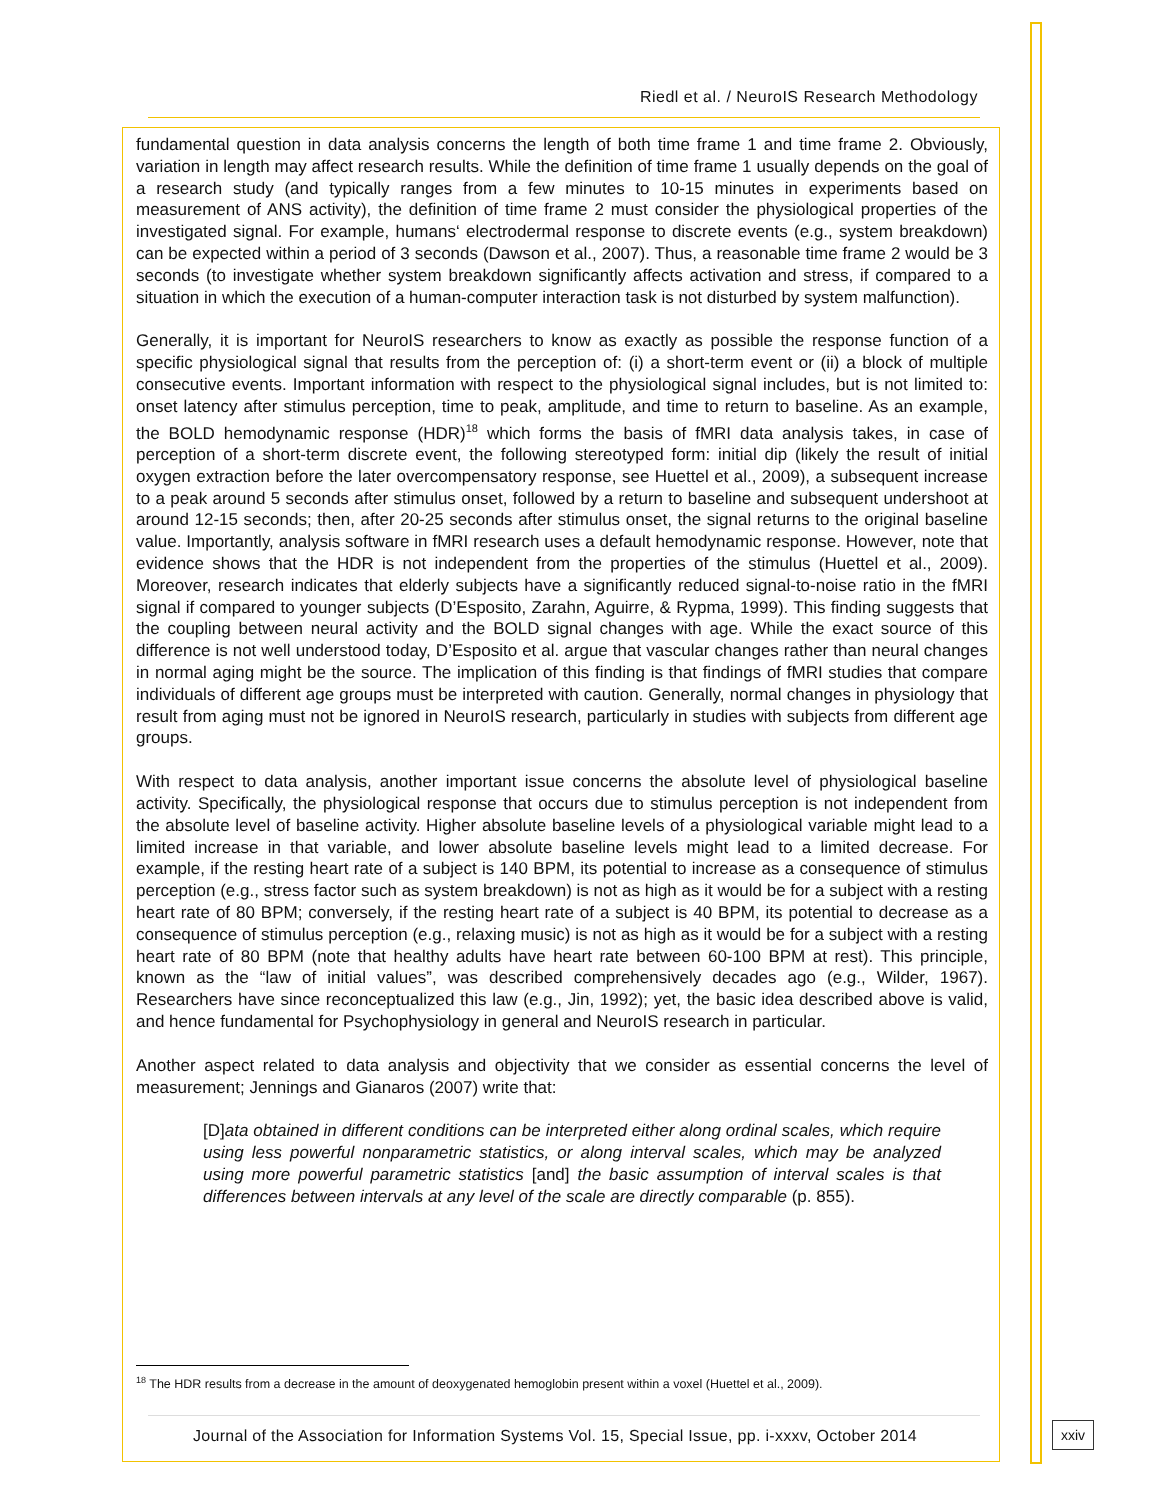Riedl et al. / NeuroIS Research Methodology
fundamental question in data analysis concerns the length of both time frame 1 and time frame 2. Obviously, variation in length may affect research results. While the definition of time frame 1 usually depends on the goal of a research study (and typically ranges from a few minutes to 10-15 minutes in experiments based on measurement of ANS activity), the definition of time frame 2 must consider the physiological properties of the investigated signal. For example, humans‘ electrodermal response to discrete events (e.g., system breakdown) can be expected within a period of 3 seconds (Dawson et al., 2007). Thus, a reasonable time frame 2 would be 3 seconds (to investigate whether system breakdown significantly affects activation and stress, if compared to a situation in which the execution of a human-computer interaction task is not disturbed by system malfunction).
Generally, it is important for NeuroIS researchers to know as exactly as possible the response function of a specific physiological signal that results from the perception of: (i) a short-term event or (ii) a block of multiple consecutive events. Important information with respect to the physiological signal includes, but is not limited to: onset latency after stimulus perception, time to peak, amplitude, and time to return to baseline. As an example, the BOLD hemodynamic response (HDR)<sup>18</sup> which forms the basis of fMRI data analysis takes, in case of perception of a short-term discrete event, the following stereotyped form: initial dip (likely the result of initial oxygen extraction before the later overcompensatory response, see Huettel et al., 2009), a subsequent increase to a peak around 5 seconds after stimulus onset, followed by a return to baseline and subsequent undershoot at around 12-15 seconds; then, after 20-25 seconds after stimulus onset, the signal returns to the original baseline value. Importantly, analysis software in fMRI research uses a default hemodynamic response. However, note that evidence shows that the HDR is not independent from the properties of the stimulus (Huettel et al., 2009). Moreover, research indicates that elderly subjects have a significantly reduced signal-to-noise ratio in the fMRI signal if compared to younger subjects (D’Esposito, Zarahn, Aguirre, & Rypma, 1999). This finding suggests that the coupling between neural activity and the BOLD signal changes with age. While the exact source of this difference is not well understood today, D’Esposito et al. argue that vascular changes rather than neural changes in normal aging might be the source. The implication of this finding is that findings of fMRI studies that compare individuals of different age groups must be interpreted with caution. Generally, normal changes in physiology that result from aging must not be ignored in NeuroIS research, particularly in studies with subjects from different age groups.
With respect to data analysis, another important issue concerns the absolute level of physiological baseline activity. Specifically, the physiological response that occurs due to stimulus perception is not independent from the absolute level of baseline activity. Higher absolute baseline levels of a physiological variable might lead to a limited increase in that variable, and lower absolute baseline levels might lead to a limited decrease. For example, if the resting heart rate of a subject is 140 BPM, its potential to increase as a consequence of stimulus perception (e.g., stress factor such as system breakdown) is not as high as it would be for a subject with a resting heart rate of 80 BPM; conversely, if the resting heart rate of a subject is 40 BPM, its potential to decrease as a consequence of stimulus perception (e.g., relaxing music) is not as high as it would be for a subject with a resting heart rate of 80 BPM (note that healthy adults have heart rate between 60-100 BPM at rest). This principle, known as the “law of initial values”, was described comprehensively decades ago (e.g., Wilder, 1967). Researchers have since reconceptualized this law (e.g., Jin, 1992); yet, the basic idea described above is valid, and hence fundamental for Psychophysiology in general and NeuroIS research in particular.
Another aspect related to data analysis and objectivity that we consider as essential concerns the level of measurement; Jennings and Gianaros (2007) write that:
[D]ata obtained in different conditions can be interpreted either along ordinal scales, which require using less powerful nonparametric statistics, or along interval scales, which may be analyzed using more powerful parametric statistics [and] the basic assumption of interval scales is that differences between intervals at any level of the scale are directly comparable (p. 855).
<sup>18</sup> The HDR results from a decrease in the amount of deoxygenated hemoglobin present within a voxel (Huettel et al., 2009).
Journal of the Association for Information Systems Vol. 15, Special Issue, pp. i-xxxv, October 2014
xxiv